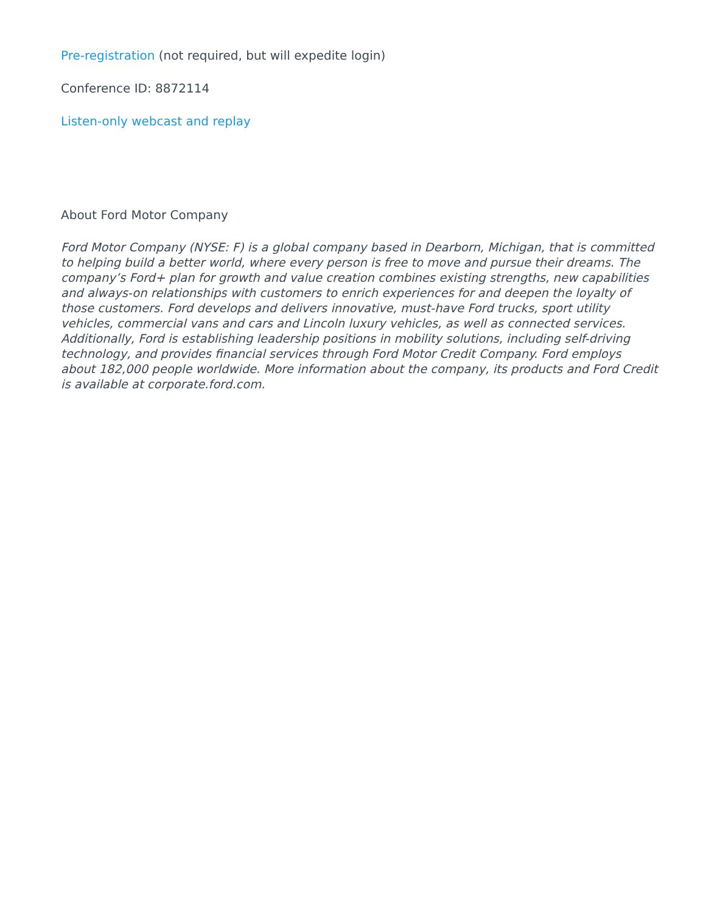Pre-registration (not required, but will expedite login)
Conference ID: 8872114
Listen-only webcast and replay
About Ford Motor Company
Ford Motor Company (NYSE: F) is a global company based in Dearborn, Michigan, that is committed to helping build a better world, where every person is free to move and pursue their dreams. The company’s Ford+ plan for growth and value creation combines existing strengths, new capabilities and always-on relationships with customers to enrich experiences for and deepen the loyalty of those customers. Ford develops and delivers innovative, must-have Ford trucks, sport utility vehicles, commercial vans and cars and Lincoln luxury vehicles, as well as connected services. Additionally, Ford is establishing leadership positions in mobility solutions, including self-driving technology, and provides financial services through Ford Motor Credit Company. Ford employs about 182,000 people worldwide. More information about the company, its products and Ford Credit is available at corporate.ford.com.